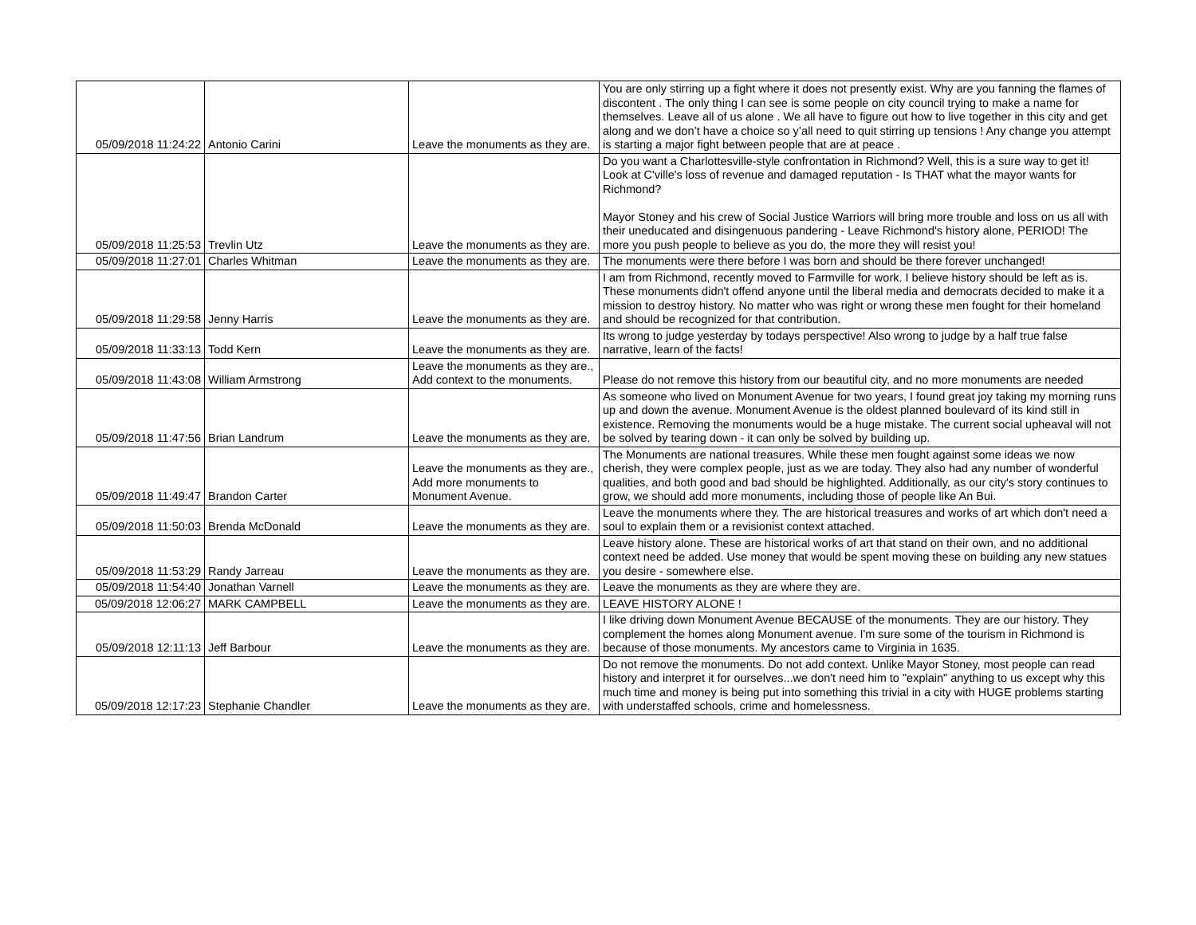| 05/09/2018 11:24:22 | Antonio Carini | Leave the monuments as they are. | You are only stirring up a fight where it does not presently exist. Why are you fanning the flames of discontent . The only thing I can see is some people on city council trying to make a name for themselves. Leave all of us alone . We all have to figure out how to live together in this city and get along and we don’t have a choice so y’all need to quit stirring up tensions ! Any change you attempt is starting a major fight between people that are at peace . |
| 05/09/2018 11:25:53 | Trevlin Utz | Leave the monuments as they are. | Do you want a Charlottesville-style confrontation in Richmond? Well, this is a sure way to get it! Look at C'ville's loss of revenue and damaged reputation - Is THAT what the mayor wants for Richmond? Mayor Stoney and his crew of Social Justice Warriors will bring more trouble and loss on us all with their uneducated and disingenuous pandering - Leave Richmond's history alone, PERIOD! The more you push people to believe as you do, the more they will resist you! |
| 05/09/2018 11:27:01 | Charles Whitman | Leave the monuments as they are. | The monuments were there before I was born and should be there forever unchanged! |
| 05/09/2018 11:29:58 | Jenny Harris | Leave the monuments as they are. | I am from Richmond, recently moved to Farmville for work. I believe history should be left as is. These monuments didn't offend anyone until the liberal media and democrats decided to make it a mission to destroy history. No matter who was right or wrong these men fought for their homeland and should be recognized for that contribution. |
| 05/09/2018 11:33:13 | Todd Kern | Leave the monuments as they are. | Its wrong to judge yesterday by todays perspective! Also wrong to judge by a half true false narrative, learn of the facts! |
| 05/09/2018 11:43:08 | William Armstrong | Leave the monuments as they are., Add context to the monuments. | Please do not remove this history from our beautiful city, and no more monuments are needed |
| 05/09/2018 11:47:56 | Brian Landrum | Leave the monuments as they are. | As someone who lived on Monument Avenue for two years, I found great joy taking my morning runs up and down the avenue. Monument Avenue is the oldest planned boulevard of its kind still in existence. Removing the monuments would be a huge mistake. The current social upheaval will not be solved by tearing down - it can only be solved by building up. |
| 05/09/2018 11:49:47 | Brandon Carter | Leave the monuments as they are., Add more monuments to Monument Avenue. | The Monuments are national treasures. While these men fought against some ideas we now cherish, they were complex people, just as we are today. They also had any number of wonderful qualities, and both good and bad should be highlighted. Additionally, as our city's story continues to grow, we should add more monuments, including those of people like An Bui. |
| 05/09/2018 11:50:03 | Brenda McDonald | Leave the monuments as they are. | Leave the monuments where they. The are historical treasures and works of art which don't need a soul to explain them or a revisionist context attached. |
| 05/09/2018 11:53:29 | Randy Jarreau | Leave the monuments as they are. | Leave history alone. These are historical works of art that stand on their own, and no additional context need be added. Use money that would be spent moving these on building any new statues you desire - somewhere else. |
| 05/09/2018 11:54:40 | Jonathan Varnell | Leave the monuments as they are. | Leave the monuments as they are where they are. |
| 05/09/2018 12:06:27 | MARK CAMPBELL | Leave the monuments as they are. | LEAVE HISTORY ALONE ! |
| 05/09/2018 12:11:13 | Jeff Barbour | Leave the monuments as they are. | I like driving down Monument Avenue BECAUSE of the monuments. They are our history. They complement the homes along Monument avenue. I'm sure some of the tourism in Richmond is because of those monuments. My ancestors came to Virginia in 1635. |
| 05/09/2018 12:17:23 | Stephanie Chandler | Leave the monuments as they are. | Do not remove the monuments. Do not add context. Unlike Mayor Stoney, most people can read history and interpret it for ourselves...we don't need him to "explain" anything to us except why this much time and money is being put into something this trivial in a city with HUGE problems starting with understaffed schools, crime and homelessness. |